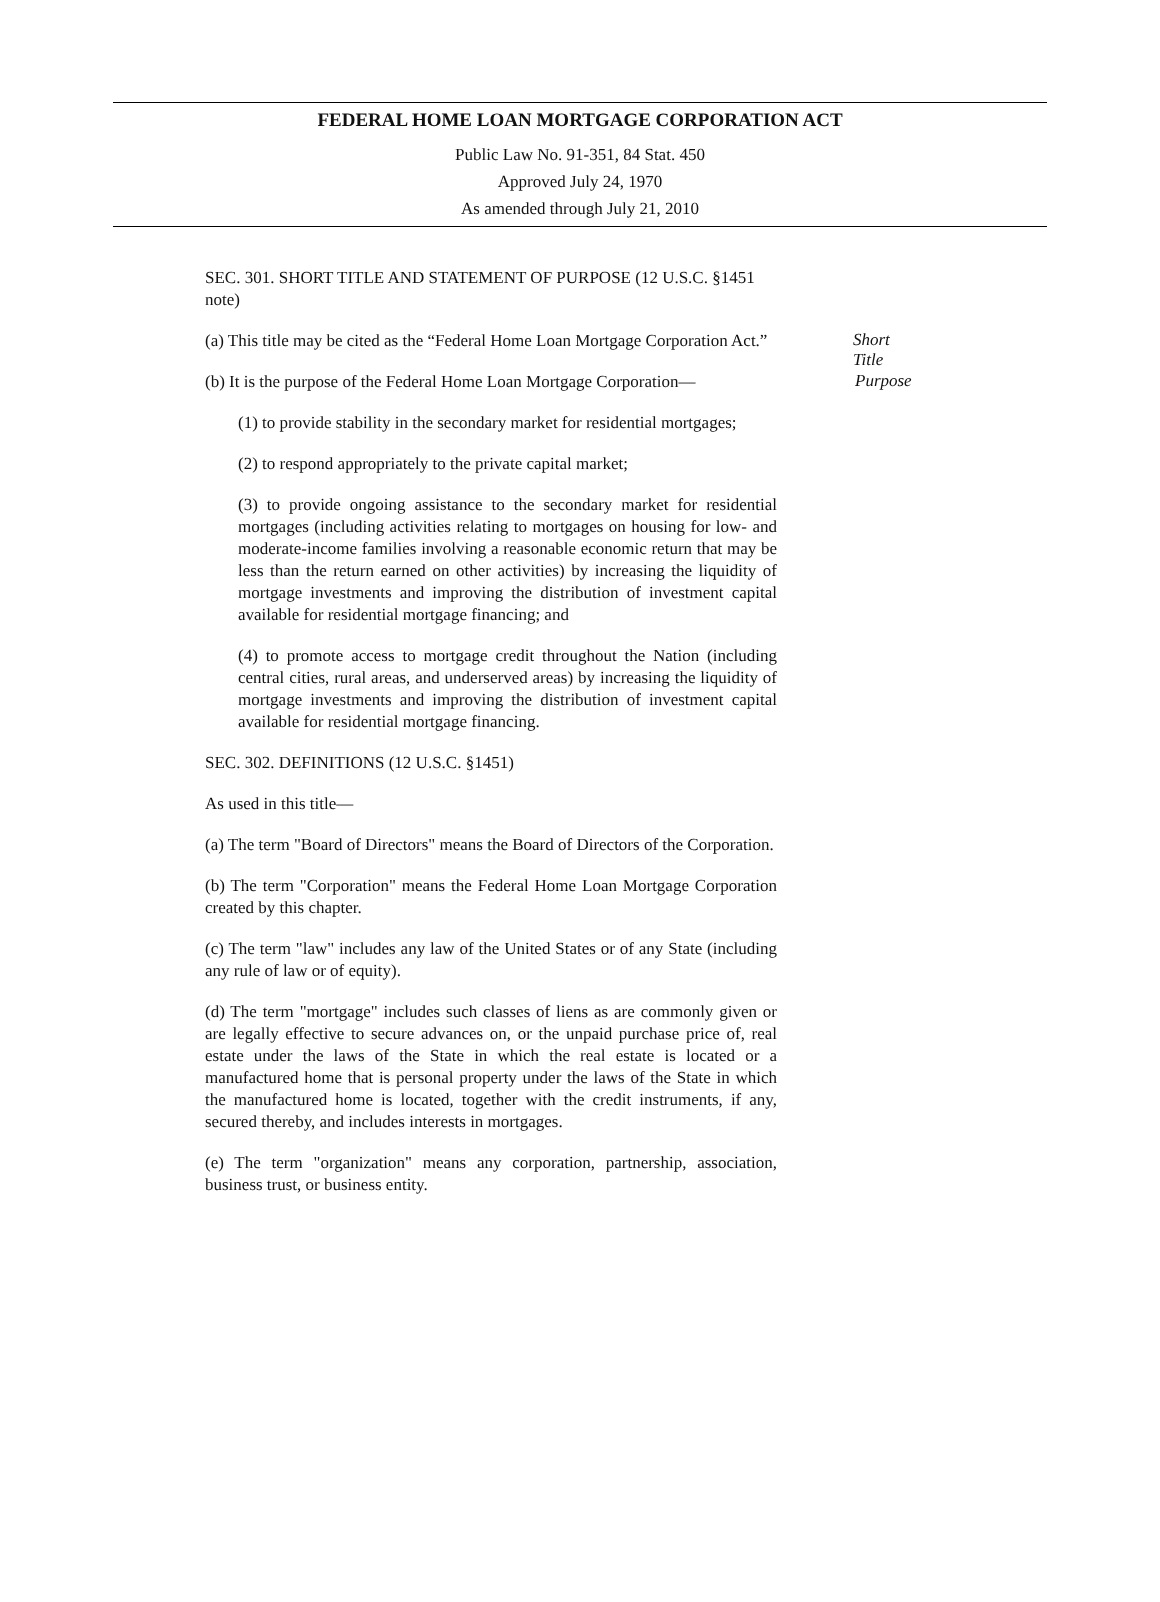FEDERAL HOME LOAN MORTGAGE CORPORATION ACT
Public Law No. 91-351, 84 Stat. 450
Approved July 24, 1970
As amended through July 21, 2010
SEC. 301. SHORT TITLE AND STATEMENT OF PURPOSE (12 U.S.C. §1451 note)
(a) This title may be cited as the “Federal Home Loan Mortgage Corporation Act.”
Short Title
(b) It is the purpose of the Federal Home Loan Mortgage Corporation—
Purpose
(1) to provide stability in the secondary market for residential mortgages;
(2) to respond appropriately to the private capital market;
(3) to provide ongoing assistance to the secondary market for residential mortgages (including activities relating to mortgages on housing for low- and moderate-income families involving a reasonable economic return that may be less than the return earned on other activities) by increasing the liquidity of mortgage investments and improving the distribution of investment capital available for residential mortgage financing; and
(4) to promote access to mortgage credit throughout the Nation (including central cities, rural areas, and underserved areas) by increasing the liquidity of mortgage investments and improving the distribution of investment capital available for residential mortgage financing.
SEC. 302. DEFINITIONS (12 U.S.C. §1451)
As used in this title—
(a) The term "Board of Directors" means the Board of Directors of the Corporation.
(b) The term "Corporation" means the Federal Home Loan Mortgage Corporation created by this chapter.
(c) The term "law" includes any law of the United States or of any State (including any rule of law or of equity).
(d) The term "mortgage" includes such classes of liens as are commonly given or are legally effective to secure advances on, or the unpaid purchase price of, real estate under the laws of the State in which the real estate is located or a manufactured home that is personal property under the laws of the State in which the manufactured home is located, together with the credit instruments, if any, secured thereby, and includes interests in mortgages.
(e) The term "organization" means any corporation, partnership, association, business trust, or business entity.